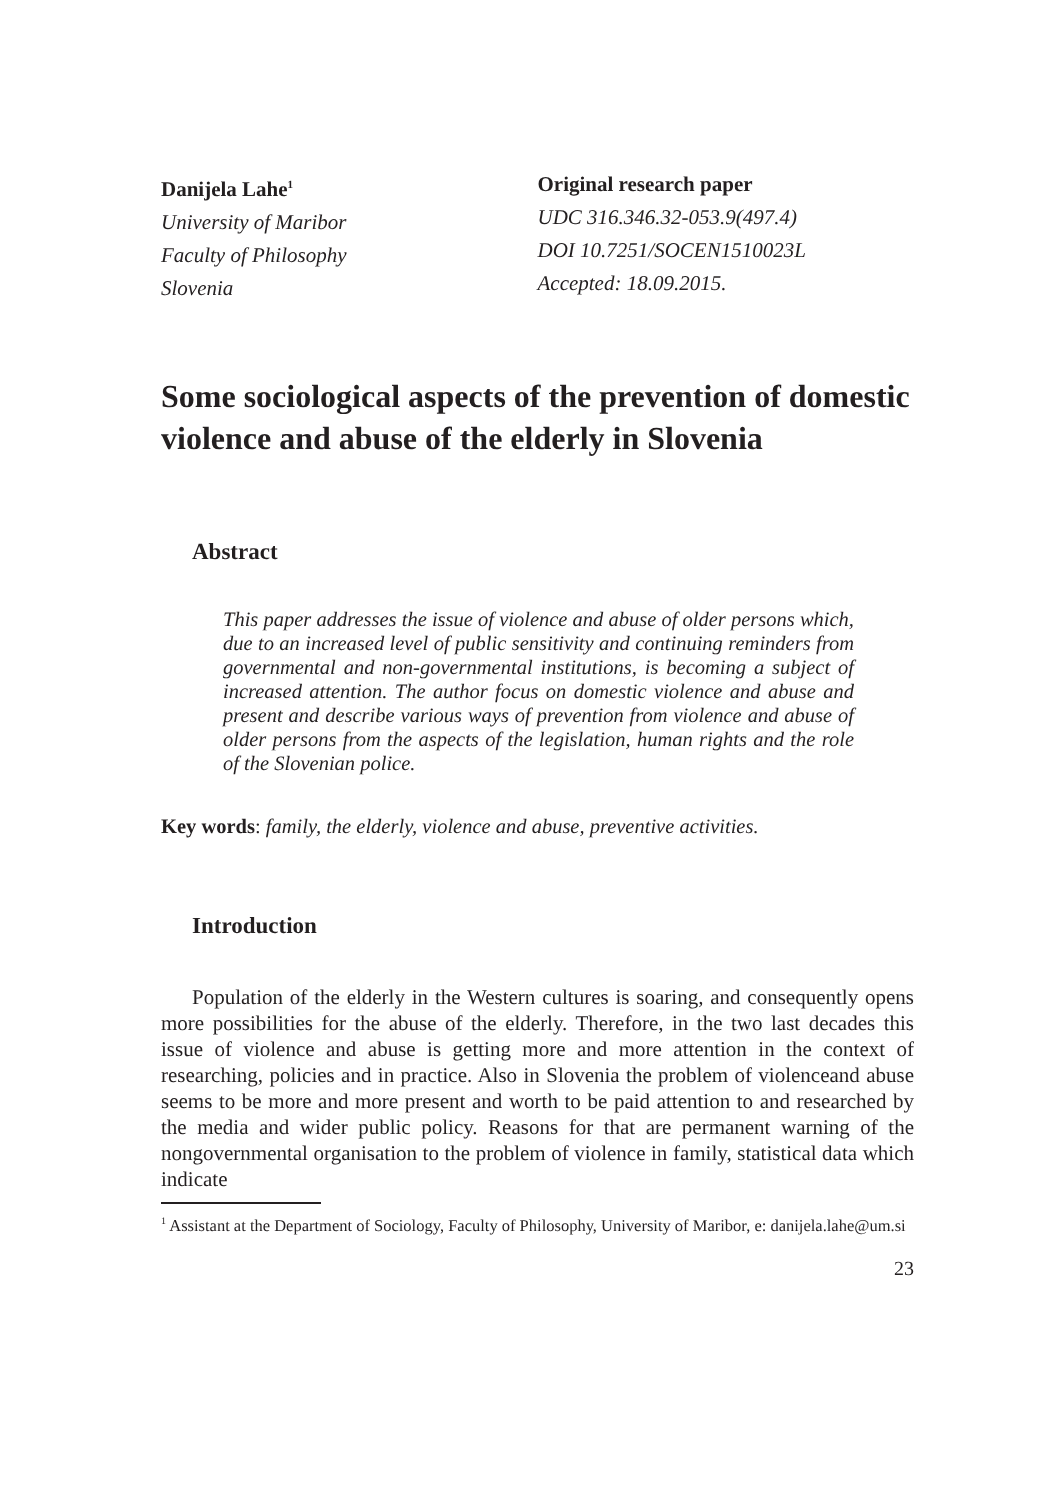Danijela Lahe<sup>1</sup>
University of Maribor
Faculty of Philosophy
Slovenia
Original research paper
UDC 316.346.32-053.9(497.4)
DOI 10.7251/SOCEN1510023L
Accepted: 18.09.2015.
Some sociological aspects of the prevention of domestic violence and abuse of the elderly in Slovenia
Abstract
This paper addresses the issue of violence and abuse of older persons which, due to an increased level of public sensitivity and continuing reminders from governmental and non-governmental institutions, is becoming a subject of increased attention. The author focus on domestic violence and abuse and present and describe various ways of prevention from violence and abuse of older persons from the aspects of the legislation, human rights and the role of the Slovenian police.
Key words: family, the elderly, violence and abuse, preventive activities.
Introduction
Population of the elderly in the Western cultures is soaring, and consequently opens more possibilities for the abuse of the elderly. Therefore, in the two last decades this issue of violence and abuse is getting more and more attention in the context of researching, policies and in practice. Also in Slovenia the problem of violenceand abuse seems to be more and more present and worth to be paid attention to and researched by the media and wider public policy. Reasons for that are permanent warning of the nongovernmental organisation to the problem of violence in family, statistical data which indicate
<sup>1</sup> Assistant at the Department of Sociology, Faculty of Philosophy, University of Maribor, e: danijela.lahe@um.si
23